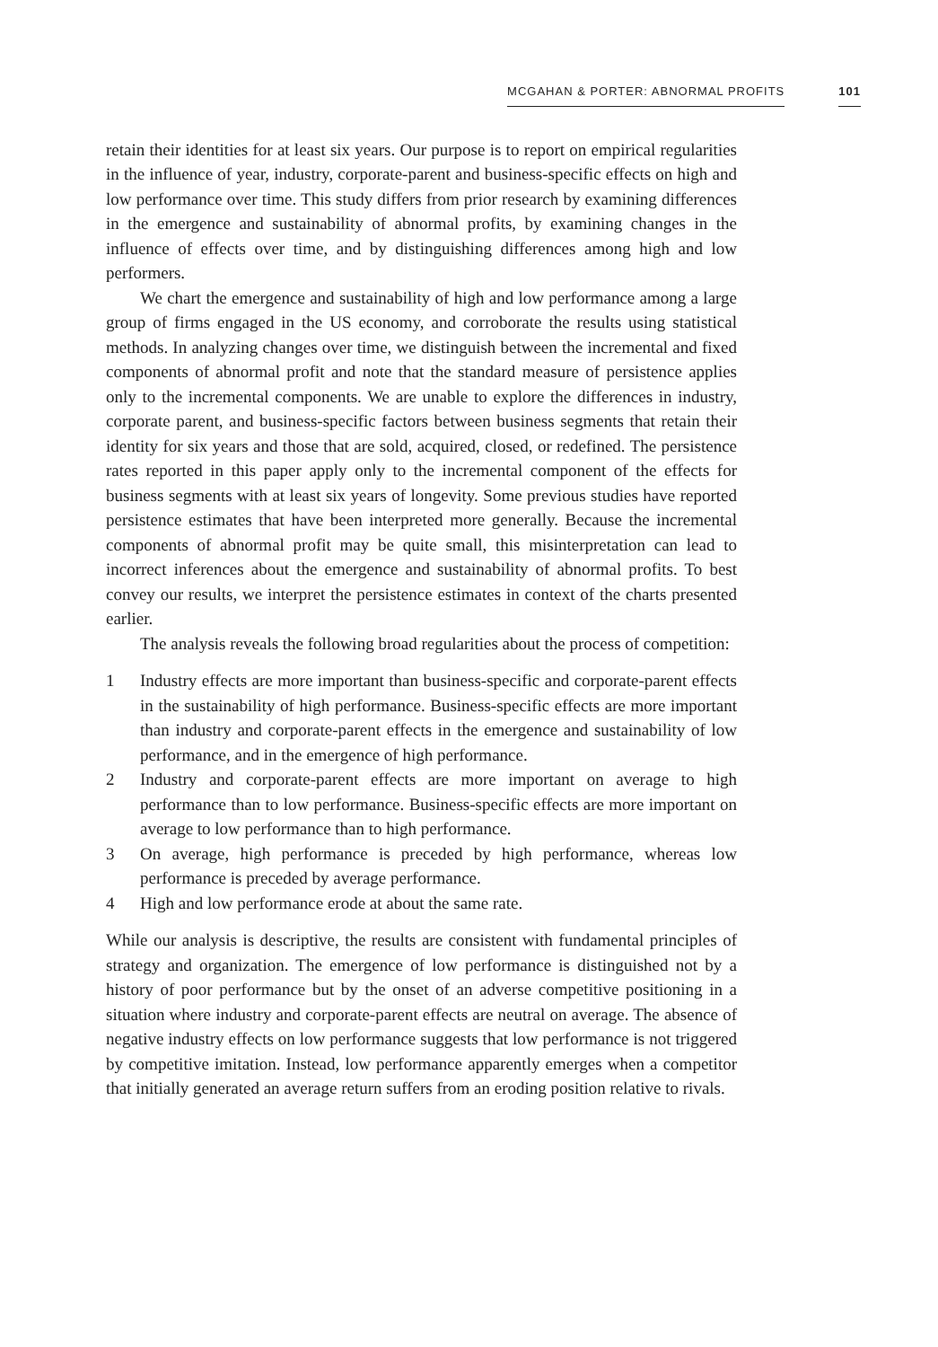MCGAHAN & PORTER: ABNORMAL PROFITS 101
retain their identities for at least six years. Our purpose is to report on empirical regularities in the influence of year, industry, corporate-parent and business-specific effects on high and low performance over time. This study differs from prior research by examining differences in the emergence and sustainability of abnormal profits, by examining changes in the influence of effects over time, and by distinguishing differences among high and low performers.
We chart the emergence and sustainability of high and low performance among a large group of firms engaged in the US economy, and corroborate the results using statistical methods. In analyzing changes over time, we distinguish between the incremental and fixed components of abnormal profit and note that the standard measure of persistence applies only to the incremental components. We are unable to explore the differences in industry, corporate parent, and business-specific factors between business segments that retain their identity for six years and those that are sold, acquired, closed, or redefined. The persistence rates reported in this paper apply only to the incremental component of the effects for business segments with at least six years of longevity. Some previous studies have reported persistence estimates that have been interpreted more generally. Because the incremental components of abnormal profit may be quite small, this misinterpretation can lead to incorrect inferences about the emergence and sustainability of abnormal profits. To best convey our results, we interpret the persistence estimates in context of the charts presented earlier.
The analysis reveals the following broad regularities about the process of competition:
1 Industry effects are more important than business-specific and corporate-parent effects in the sustainability of high performance. Business-specific effects are more important than industry and corporate-parent effects in the emergence and sustainability of low performance, and in the emergence of high performance.
2 Industry and corporate-parent effects are more important on average to high performance than to low performance. Business-specific effects are more important on average to low performance than to high performance.
3 On average, high performance is preceded by high performance, whereas low performance is preceded by average performance.
4 High and low performance erode at about the same rate.
While our analysis is descriptive, the results are consistent with fundamental principles of strategy and organization. The emergence of low performance is distinguished not by a history of poor performance but by the onset of an adverse competitive positioning in a situation where industry and corporate-parent effects are neutral on average. The absence of negative industry effects on low performance suggests that low performance is not triggered by competitive imitation. Instead, low performance apparently emerges when a competitor that initially generated an average return suffers from an eroding position relative to rivals.